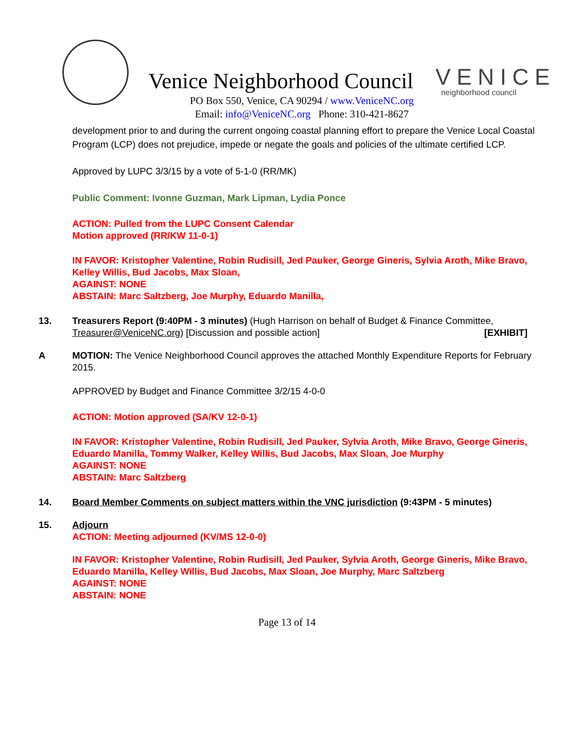Venice Neighborhood Council
VENICE
neighborhood council
PO Box 550, Venice, CA 90294 / www.VeniceNC.org
Email: info@VeniceNC.org Phone: 310-421-8627
development prior to and during the current ongoing coastal planning effort to prepare the Venice Local Coastal Program (LCP) does not prejudice, impede or negate the goals and policies of the ultimate certified LCP.
Approved by LUPC 3/3/15 by a vote of 5-1-0 (RR/MK)
Public Comment: Ivonne Guzman, Mark Lipman, Lydia Ponce
ACTION: Pulled from the LUPC Consent Calendar
Motion approved (RR/KW 11-0-1)
IN FAVOR: Kristopher Valentine, Robin Rudisill, Jed Pauker, George Gineris, Sylvia Aroth, Mike Bravo, Kelley Willis, Bud Jacobs, Max Sloan,
AGAINST: NONE
ABSTAIN: Marc Saltzberg, Joe Murphy, Eduardo Manilla,
13. Treasurers Report (9:40PM - 3 minutes) (Hugh Harrison on behalf of Budget & Finance Committee, Treasurer@VeniceNC.org) [Discussion and possible action] [EXHIBIT]
A MOTION: The Venice Neighborhood Council approves the attached Monthly Expenditure Reports for February 2015.
APPROVED by Budget and Finance Committee 3/2/15 4-0-0
ACTION: Motion approved (SA/KV 12-0-1)
IN FAVOR: Kristopher Valentine, Robin Rudisill, Jed Pauker, Sylvia Aroth, Mike Bravo, George Gineris, Eduardo Manilla, Tommy Walker, Kelley Willis, Bud Jacobs, Max Sloan, Joe Murphy
AGAINST: NONE
ABSTAIN: Marc Saltzberg
14. Board Member Comments on subject matters within the VNC jurisdiction (9:43PM - 5 minutes)
15. Adjourn
ACTION: Meeting adjourned (KV/MS 12-0-0)
IN FAVOR: Kristopher Valentine, Robin Rudisill, Jed Pauker, Sylvia Aroth, George Gineris, Mike Bravo, Eduardo Manilla, Kelley Willis, Bud Jacobs, Max Sloan, Joe Murphy, Marc Saltzberg
AGAINST: NONE
ABSTAIN: NONE
Page 13 of 14